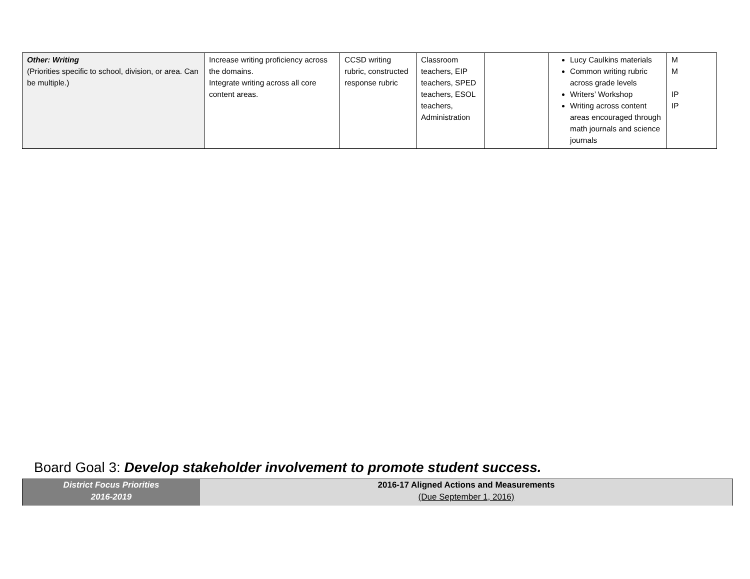| Other: Writing (Priorities specific to school, division, or area. Can be multiple.) | Increase writing proficiency across the domains. Integrate writing across all core content areas. | CCSD writing rubric, constructed response rubric | Classroom teachers, EIP teachers, SPED teachers, ESOL teachers, Administration | | Lucy Caulkins materials Common writing rubric across grade levels Writers’ Workshop Writing across content areas encouraged through math journals and science journals | M M IP IP |
Board Goal 3: Develop stakeholder involvement to promote student success.
| District Focus Priorities 2016-2019 | 2016-17 Aligned Actions and Measurements (Due September 1, 2016) |